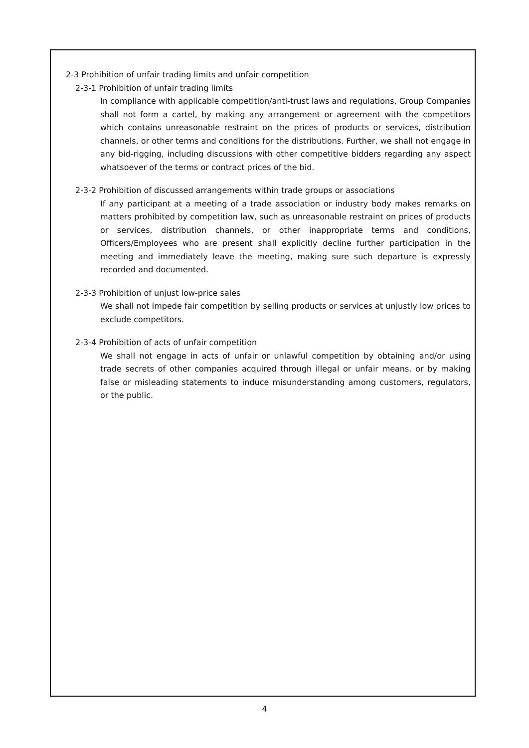2-3 Prohibition of unfair trading limits and unfair competition
2-3-1 Prohibition of unfair trading limits
In compliance with applicable competition/anti-trust laws and regulations, Group Companies shall not form a cartel, by making any arrangement or agreement with the competitors which contains unreasonable restraint on the prices of products or services, distribution channels, or other terms and conditions for the distributions. Further, we shall not engage in any bid-rigging, including discussions with other competitive bidders regarding any aspect whatsoever of the terms or contract prices of the bid.
2-3-2 Prohibition of discussed arrangements within trade groups or associations
If any participant at a meeting of a trade association or industry body makes remarks on matters prohibited by competition law, such as unreasonable restraint on prices of products or services, distribution channels, or other inappropriate terms and conditions, Officers/Employees who are present shall explicitly decline further participation in the meeting and immediately leave the meeting, making sure such departure is expressly recorded and documented.
2-3-3 Prohibition of unjust low-price sales
We shall not impede fair competition by selling products or services at unjustly low prices to exclude competitors.
2-3-4 Prohibition of acts of unfair competition
We shall not engage in acts of unfair or unlawful competition by obtaining and/or using trade secrets of other companies acquired through illegal or unfair means, or by making false or misleading statements to induce misunderstanding among customers, regulators, or the public.
4